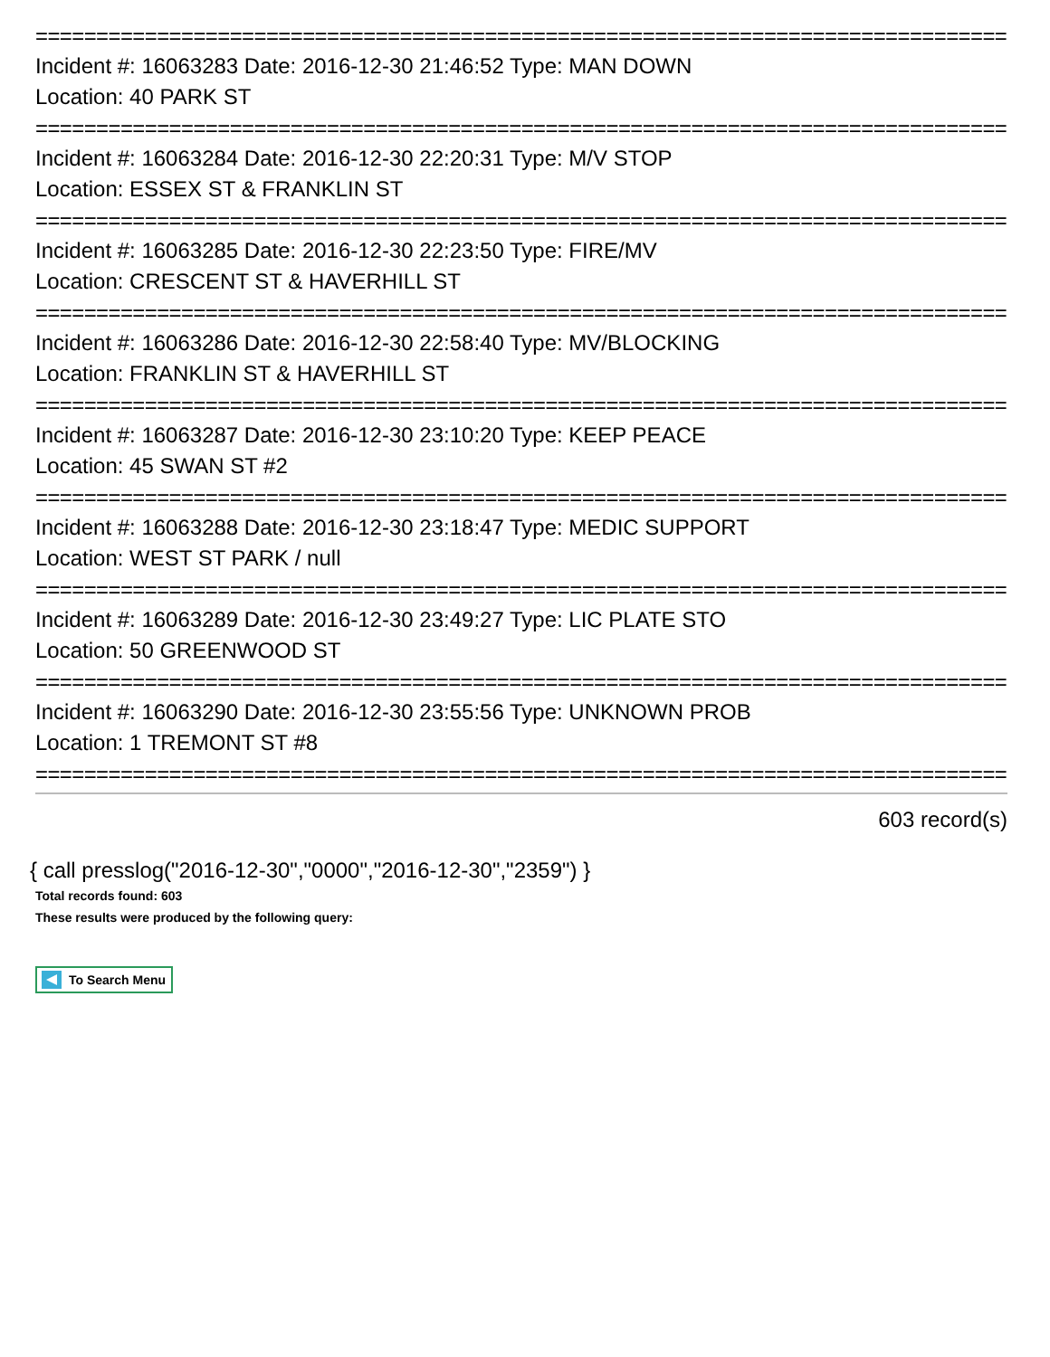================================================================================
Incident #: 16063283 Date: 2016-12-30 21:46:52 Type: MAN DOWN
Location: 40 PARK ST
================================================================================
Incident #: 16063284 Date: 2016-12-30 22:20:31 Type: M/V STOP
Location: ESSEX ST & FRANKLIN ST
================================================================================
Incident #: 16063285 Date: 2016-12-30 22:23:50 Type: FIRE/MV
Location: CRESCENT ST & HAVERHILL ST
================================================================================
Incident #: 16063286 Date: 2016-12-30 22:58:40 Type: MV/BLOCKING
Location: FRANKLIN ST & HAVERHILL ST
================================================================================
Incident #: 16063287 Date: 2016-12-30 23:10:20 Type: KEEP PEACE
Location: 45 SWAN ST #2
================================================================================
Incident #: 16063288 Date: 2016-12-30 23:18:47 Type: MEDIC SUPPORT
Location: WEST ST PARK / null
================================================================================
Incident #: 16063289 Date: 2016-12-30 23:49:27 Type: LIC PLATE STO
Location: 50 GREENWOOD ST
================================================================================
Incident #: 16063290 Date: 2016-12-30 23:55:56 Type: UNKNOWN PROB
Location: 1 TREMONT ST #8
================================================================================
603 record(s)
{ call presslog("2016-12-30","0000","2016-12-30","2359") }
Total records found: 603
These results were produced by the following query:
To Search Menu